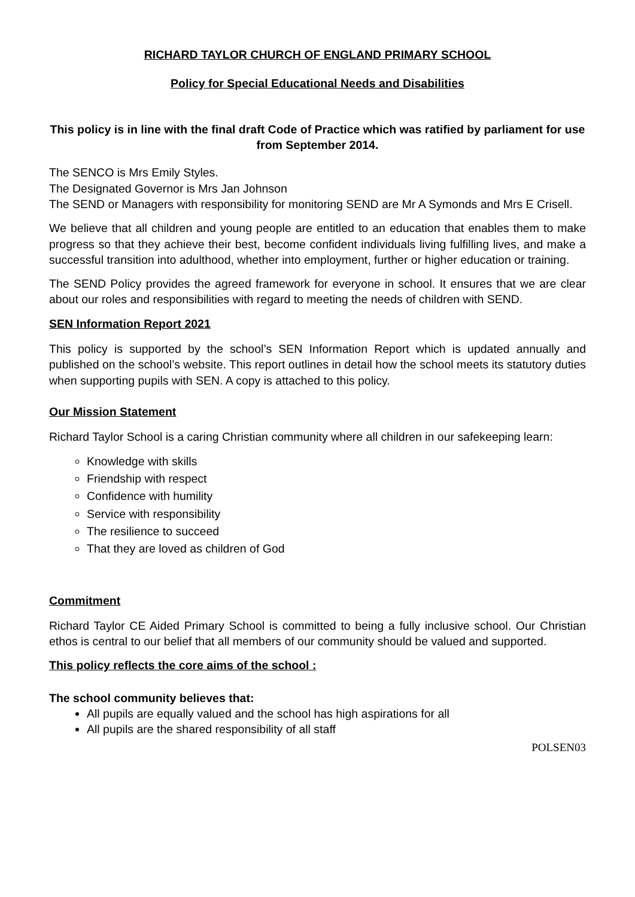RICHARD TAYLOR CHURCH OF ENGLAND PRIMARY SCHOOL
Policy for Special Educational Needs and Disabilities
This policy is in line with the final draft Code of Practice which was ratified by parliament for use from September 2014.
The SENCO is Mrs Emily Styles.
The Designated Governor is Mrs Jan Johnson
The SEND or Managers with responsibility for monitoring SEND are Mr A Symonds and Mrs E Crisell.
We believe that all children and young people are entitled to an education that enables them to make progress so that they achieve their best, become confident individuals living fulfilling lives, and make a successful transition into adulthood, whether into employment, further or higher education or training.
The SEND Policy provides the agreed framework for everyone in school. It ensures that we are clear about our roles and responsibilities with regard to meeting the needs of children with SEND.
SEN Information Report 2021
This policy is supported by the school’s SEN Information Report which is updated annually and published on the school’s website. This report outlines in detail how the school meets its statutory duties when supporting pupils with SEN. A copy is attached to this policy.
Our Mission Statement
Richard Taylor School is a caring Christian community where all children in our safekeeping learn:
Knowledge with skills
Friendship with respect
Confidence with humility
Service with responsibility
The resilience to succeed
That they are loved as children of God
Commitment
Richard Taylor CE Aided Primary School is committed to being a fully inclusive school. Our Christian ethos is central to our belief that all members of our community should be valued and supported.
This policy reflects the core aims of the school :
The school community believes that:
All pupils are equally valued and the school has high aspirations for all
All pupils are the shared responsibility of all staff
POLSEN03